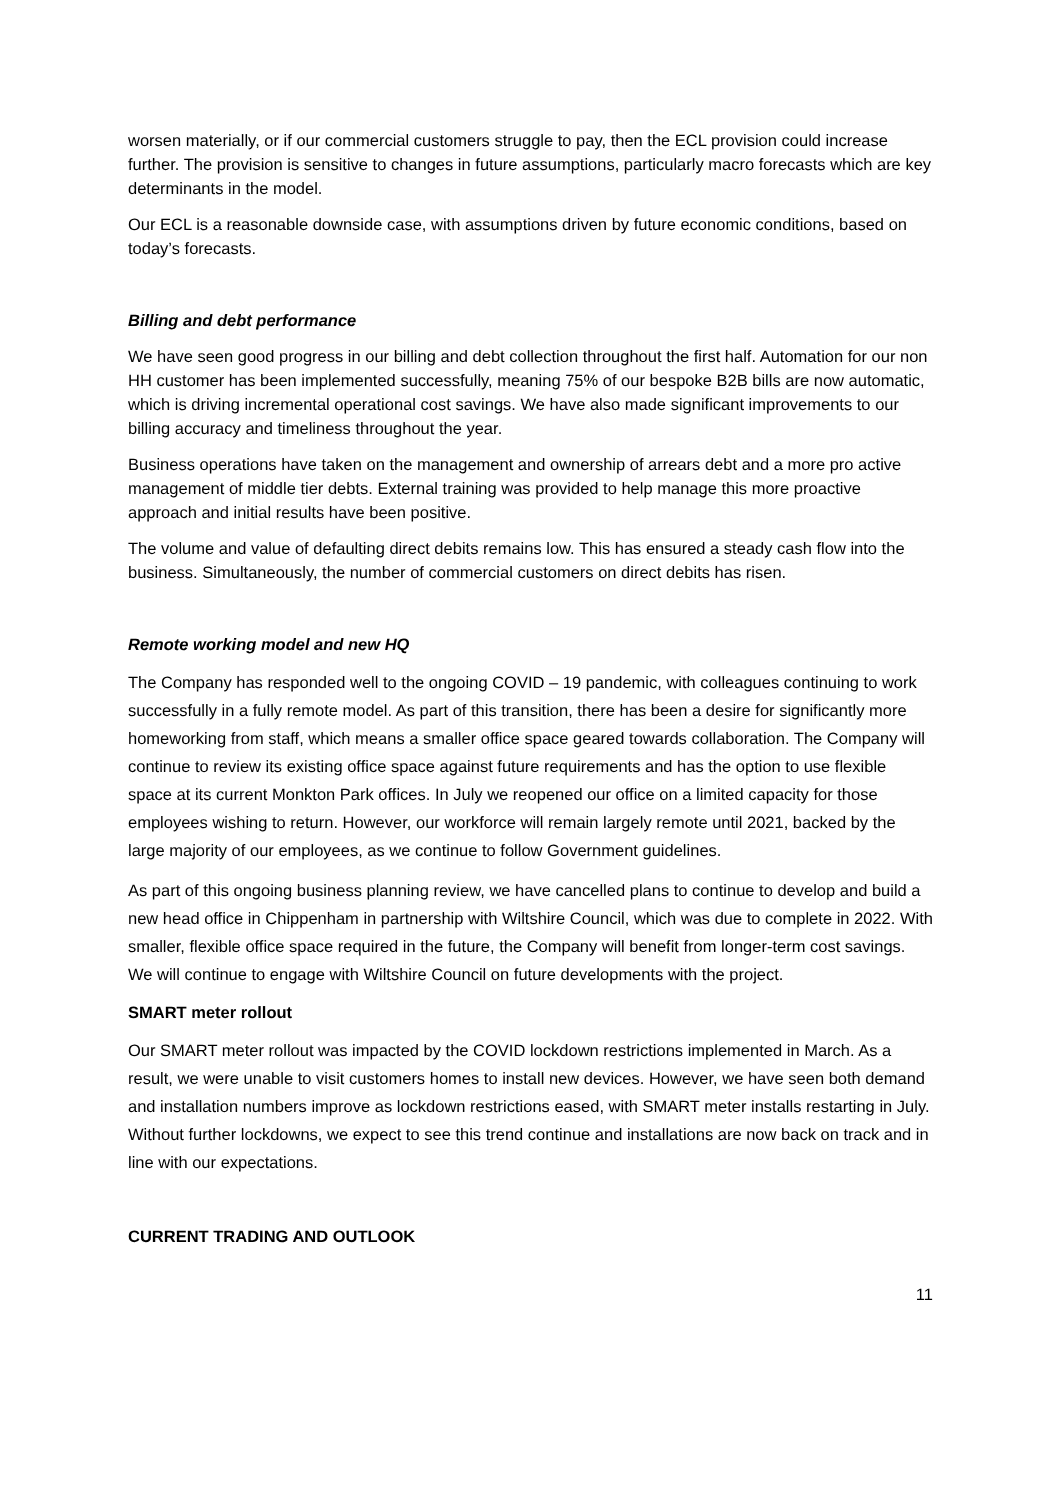worsen materially, or if our commercial customers struggle to pay, then the ECL provision could increase further. The provision is sensitive to changes in future assumptions, particularly macro forecasts which are key determinants in the model.
Our ECL is a reasonable downside case, with assumptions driven by future economic conditions, based on today’s forecasts.
Billing and debt performance
We have seen good progress in our billing and debt collection throughout the first half. Automation for our non HH customer has been implemented successfully, meaning 75% of our bespoke B2B bills are now automatic, which is driving incremental operational cost savings. We have also made significant improvements to our billing accuracy and timeliness throughout the year.
Business operations have taken on the management and ownership of arrears debt and a more pro active management of middle tier debts. External training was provided to help manage this more proactive approach and initial results have been positive.
The volume and value of defaulting direct debits remains low. This has ensured a steady cash flow into the business. Simultaneously, the number of commercial customers on direct debits has risen.
Remote working model and new HQ
The Company has responded well to the ongoing COVID – 19 pandemic, with colleagues continuing to work successfully in a fully remote model. As part of this transition, there has been a desire for significantly more homeworking from staff, which means a smaller office space geared towards collaboration. The Company will continue to review its existing office space against future requirements and has the option to use flexible space at its current Monkton Park offices. In July we reopened our office on a limited capacity for those employees wishing to return. However, our workforce will remain largely remote until 2021, backed by the large majority of our employees, as we continue to follow Government guidelines.
As part of this ongoing business planning review, we have cancelled plans to continue to develop and build a new head office in Chippenham in partnership with Wiltshire Council, which was due to complete in 2022. With smaller, flexible office space required in the future, the Company will benefit from longer-term cost savings. We will continue to engage with Wiltshire Council on future developments with the project.
SMART meter rollout
Our SMART meter rollout was impacted by the COVID lockdown restrictions implemented in March. As a result, we were unable to visit customers homes to install new devices. However, we have seen both demand and installation numbers improve as lockdown restrictions eased, with SMART meter installs restarting in July. Without further lockdowns, we expect to see this trend continue and installations are now back on track and in line with our expectations.
CURRENT TRADING AND OUTLOOK
11